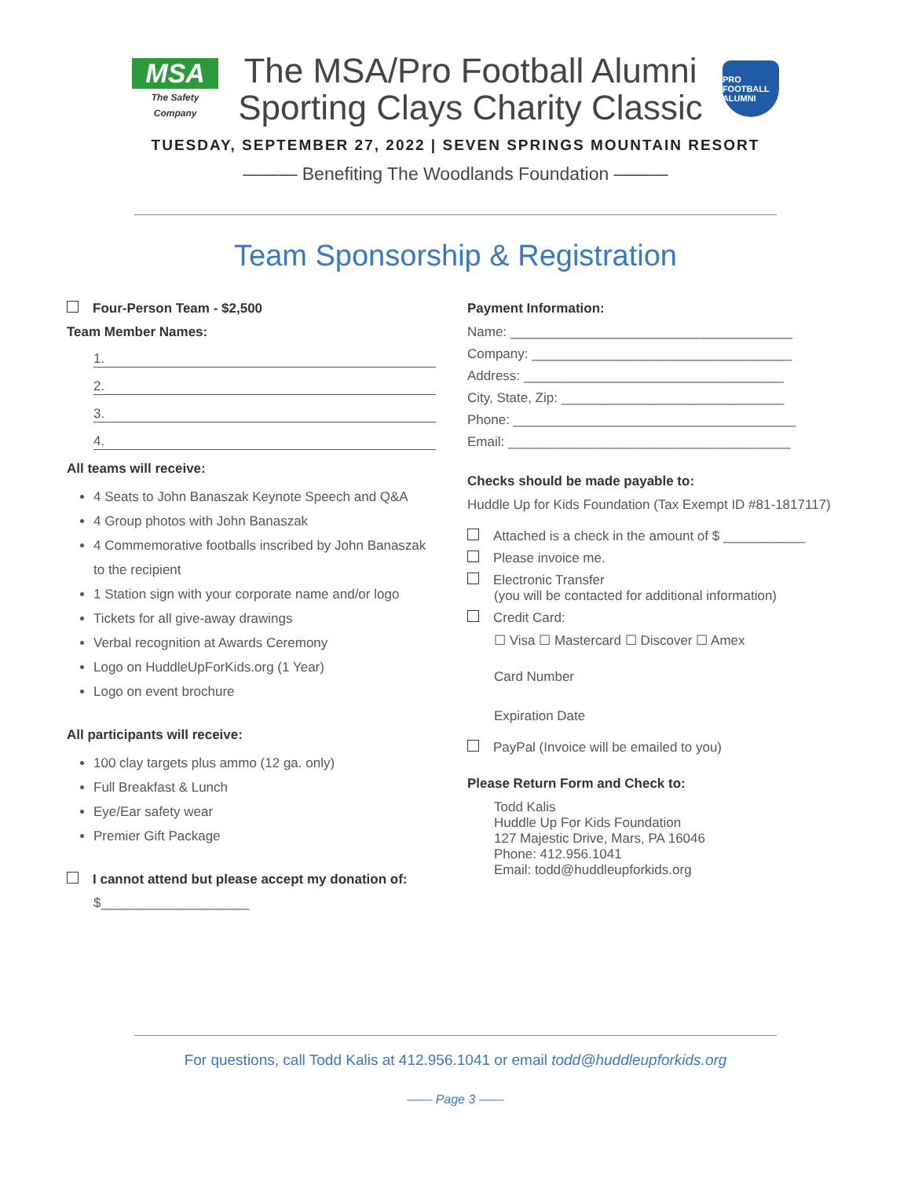MSA
The Safety Company
The MSA/Pro Football Alumni
Sporting Clays Charity Classic
PRO FOOTBALL ALUMNI
TUESDAY, SEPTEMBER 27, 2022 | SEVEN SPRINGS MOUNTAIN RESORT
——— Benefiting The Woodlands Foundation ———
Team Sponsorship & Registration
Four-Person Team - $2,500
Team Member Names:
1.
2.
3.
4.
All teams will receive:
4 Seats to John Banaszak Keynote Speech and Q&A
4 Group photos with John Banaszak
4 Commemorative footballs inscribed by John Banaszak to the recipient
1 Station sign with your corporate name and/or logo
Tickets for all give-away drawings
Verbal recognition at Awards Ceremony
Logo on HuddleUpForKids.org (1 Year)
Logo on event brochure
All participants will receive:
100 clay targets plus ammo (12 ga. only)
Full Breakfast & Lunch
Eye/Ear safety wear
Premier Gift Package
I cannot attend but please accept my donation of:
$____________________
Payment Information:
Name: ______________________________________
Company: ___________________________________
Address: ___________________________________
City, State, Zip: ______________________________
Phone: ______________________________________
Email: ______________________________________
Checks should be made payable to:
Huddle Up for Kids Foundation (Tax Exempt ID #81-1817117)
Attached is a check in the amount of $ ___________
Please invoice me.
Electronic Transfer
(you will be contacted for additional information)
Credit Card:
☐ Visa ☐ Mastercard ☐ Discover ☐ Amex
Card Number
Expiration Date
PayPal (Invoice will be emailed to you)
Please Return Form and Check to:
Todd Kalis
Huddle Up For Kids Foundation
127 Majestic Drive, Mars, PA 16046
Phone: 412.956.1041
Email: todd@huddleupforkids.org
For questions, call Todd Kalis at 412.956.1041 or email todd@huddleupforkids.org
—— Page 3 ——